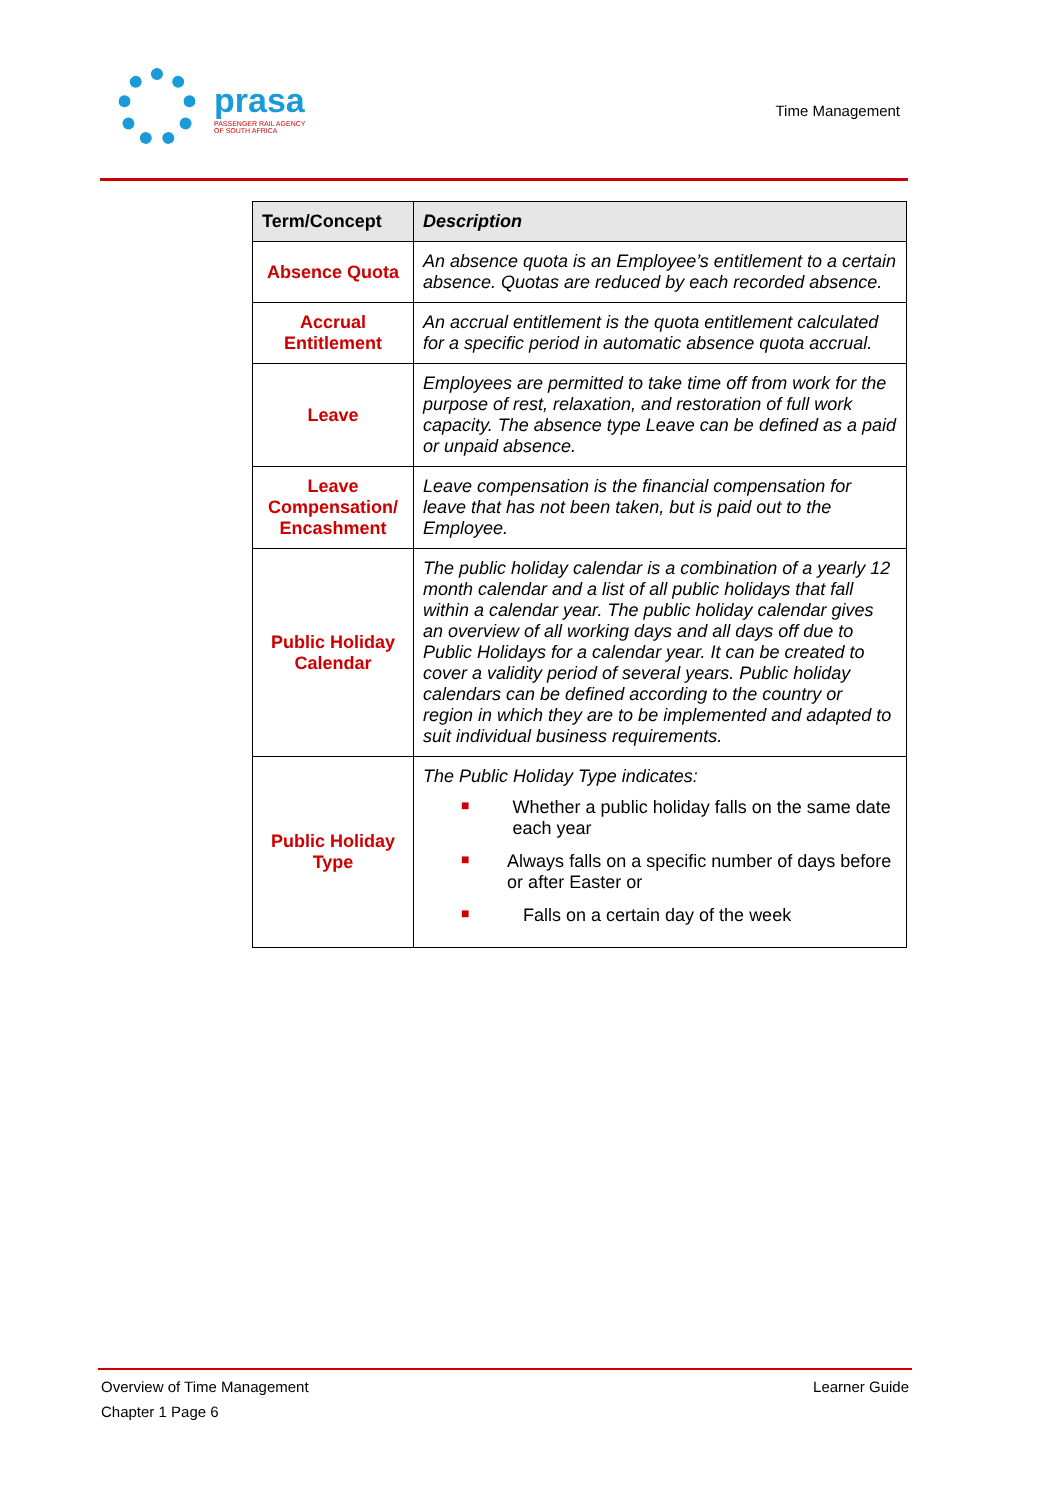prasa
PASSENGER RAIL AGENCY
OF SOUTH AFRICA
Time Management
| Term/Concept | Description |
| --- | --- |
| Absence Quota | An absence quota is an Employee’s entitlement to a certain absence. Quotas are reduced by each recorded absence. |
| Accrual Entitlement | An accrual entitlement is the quota entitlement calculated for a specific period in automatic absence quota accrual. |
| Leave | Employees are permitted to take time off from work for the purpose of rest, relaxation, and restoration of full work capacity. The absence type Leave can be defined as a paid or unpaid absence. |
| Leave Compensation/ Encashment | Leave compensation is the financial compensation for leave that has not been taken, but is paid out to the Employee. |
| Public Holiday Calendar | The public holiday calendar is a combination of a yearly 12 month calendar and a list of all public holidays that fall within a calendar year. The public holiday calendar gives an overview of all working days and all days off due to Public Holidays for a calendar year. It can be created to cover a validity period of several years. Public holiday calendars can be defined according to the country or region in which they are to be implemented and adapted to suit individual business requirements. |
| Public Holiday Type | The Public Holiday Type indicates: ■ Whether a public holiday falls on the same date each year ■ Always falls on a specific number of days before or after Easter or ■ Falls on a certain day of the week |
Overview of Time Management Learner Guide
Chapter 1 Page 6